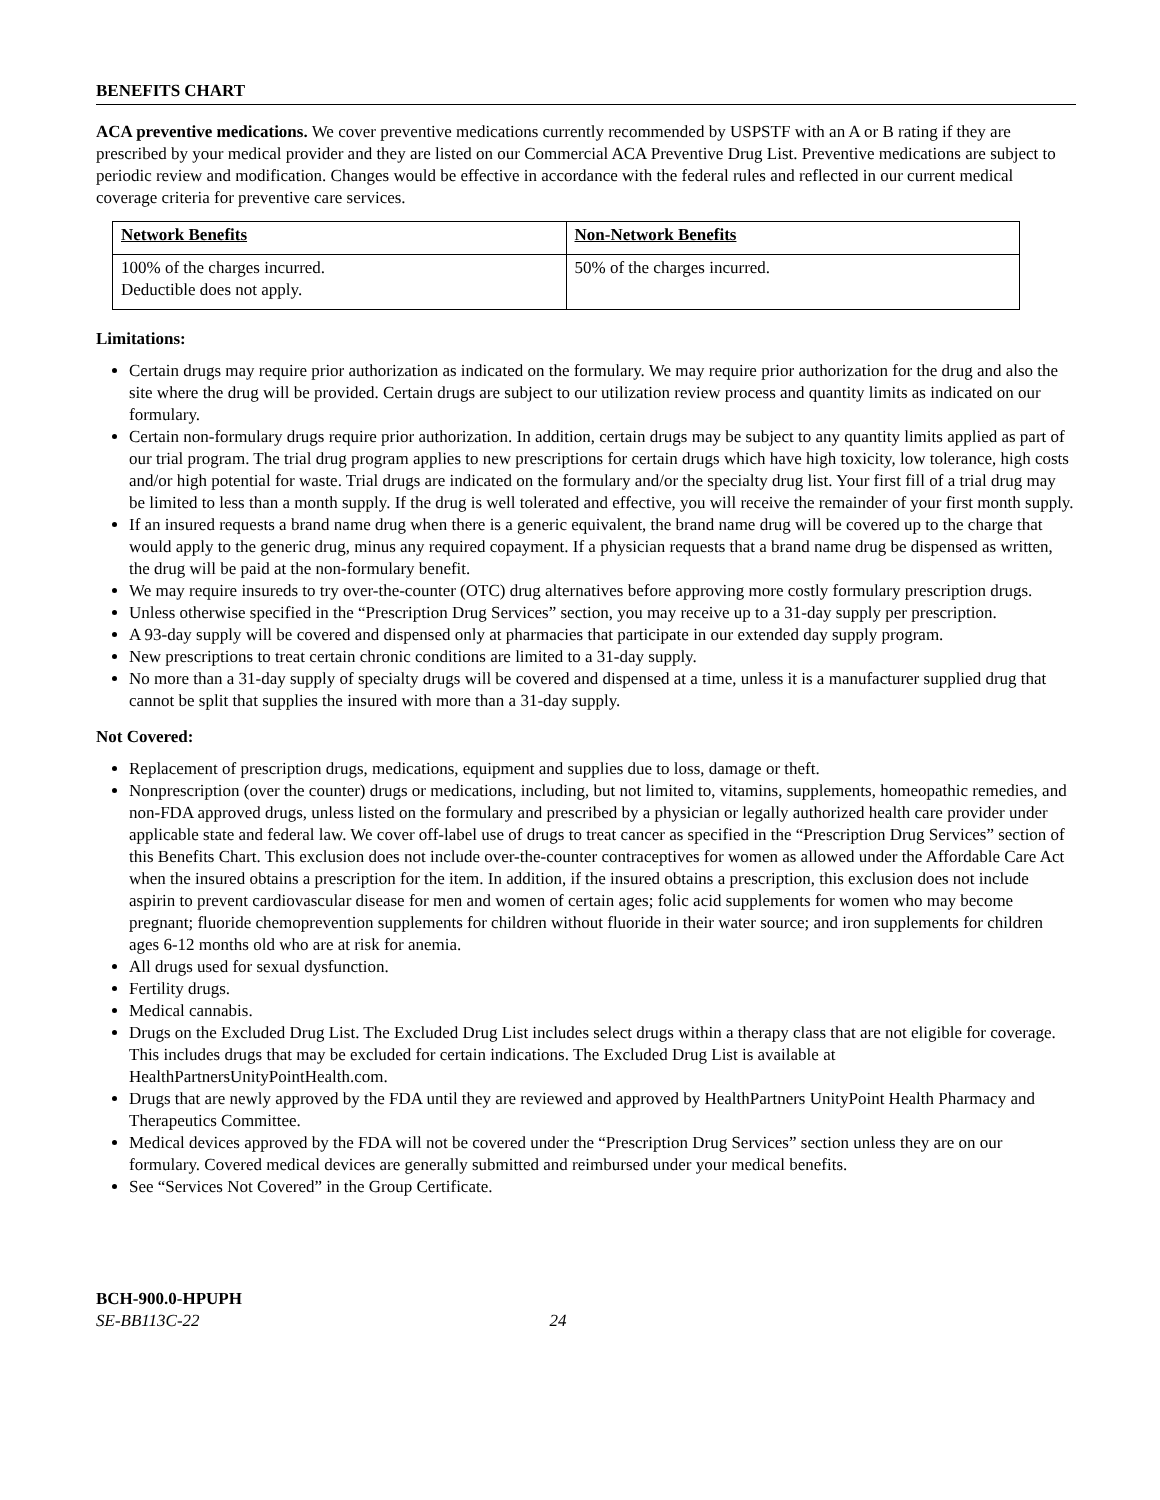BENEFITS CHART
ACA preventive medications. We cover preventive medications currently recommended by USPSTF with an A or B rating if they are prescribed by your medical provider and they are listed on our Commercial ACA Preventive Drug List. Preventive medications are subject to periodic review and modification. Changes would be effective in accordance with the federal rules and reflected in our current medical coverage criteria for preventive care services.
| Network Benefits | Non-Network Benefits |
| --- | --- |
| 100% of the charges incurred. Deductible does not apply. | 50% of the charges incurred. |
Limitations:
Certain drugs may require prior authorization as indicated on the formulary. We may require prior authorization for the drug and also the site where the drug will be provided. Certain drugs are subject to our utilization review process and quantity limits as indicated on our formulary.
Certain non-formulary drugs require prior authorization. In addition, certain drugs may be subject to any quantity limits applied as part of our trial program. The trial drug program applies to new prescriptions for certain drugs which have high toxicity, low tolerance, high costs and/or high potential for waste. Trial drugs are indicated on the formulary and/or the specialty drug list. Your first fill of a trial drug may be limited to less than a month supply. If the drug is well tolerated and effective, you will receive the remainder of your first month supply.
If an insured requests a brand name drug when there is a generic equivalent, the brand name drug will be covered up to the charge that would apply to the generic drug, minus any required copayment. If a physician requests that a brand name drug be dispensed as written, the drug will be paid at the non-formulary benefit.
We may require insureds to try over-the-counter (OTC) drug alternatives before approving more costly formulary prescription drugs.
Unless otherwise specified in the “Prescription Drug Services” section, you may receive up to a 31-day supply per prescription.
A 93-day supply will be covered and dispensed only at pharmacies that participate in our extended day supply program.
New prescriptions to treat certain chronic conditions are limited to a 31-day supply.
No more than a 31-day supply of specialty drugs will be covered and dispensed at a time, unless it is a manufacturer supplied drug that cannot be split that supplies the insured with more than a 31-day supply.
Not Covered:
Replacement of prescription drugs, medications, equipment and supplies due to loss, damage or theft.
Nonprescription (over the counter) drugs or medications, including, but not limited to, vitamins, supplements, homeopathic remedies, and non-FDA approved drugs, unless listed on the formulary and prescribed by a physician or legally authorized health care provider under applicable state and federal law. We cover off-label use of drugs to treat cancer as specified in the “Prescription Drug Services” section of this Benefits Chart. This exclusion does not include over-the-counter contraceptives for women as allowed under the Affordable Care Act when the insured obtains a prescription for the item. In addition, if the insured obtains a prescription, this exclusion does not include aspirin to prevent cardiovascular disease for men and women of certain ages; folic acid supplements for women who may become pregnant; fluoride chemoprevention supplements for children without fluoride in their water source; and iron supplements for children ages 6-12 months old who are at risk for anemia.
All drugs used for sexual dysfunction.
Fertility drugs.
Medical cannabis.
Drugs on the Excluded Drug List. The Excluded Drug List includes select drugs within a therapy class that are not eligible for coverage. This includes drugs that may be excluded for certain indications. The Excluded Drug List is available at HealthPartnersUnityPointHealth.com.
Drugs that are newly approved by the FDA until they are reviewed and approved by HealthPartners UnityPoint Health Pharmacy and Therapeutics Committee.
Medical devices approved by the FDA will not be covered under the “Prescription Drug Services” section unless they are on our formulary. Covered medical devices are generally submitted and reimbursed under your medical benefits.
See “Services Not Covered” in the Group Certificate.
BCH-900.0-HPUPH
SE-BB113C-22 24